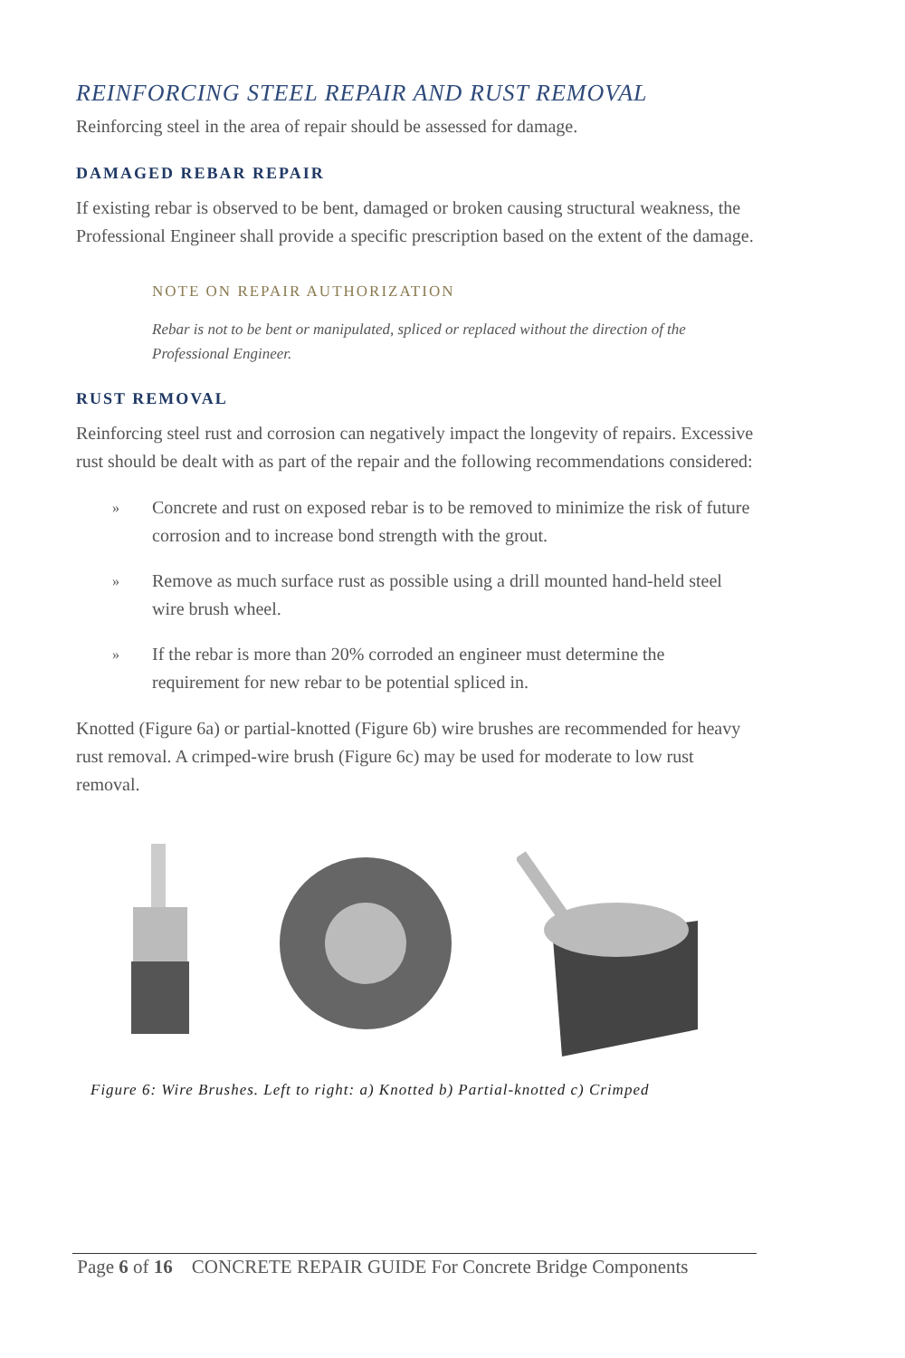REINFORCING STEEL REPAIR AND RUST REMOVAL
Reinforcing steel in the area of repair should be assessed for damage.
DAMAGED REBAR REPAIR
If existing rebar is observed to be bent, damaged or broken causing structural weakness, the Professional Engineer shall provide a specific prescription based on the extent of the damage.
NOTE ON REPAIR AUTHORIZATION
Rebar is not to be bent or manipulated, spliced or replaced without the direction of the Professional Engineer.
RUST REMOVAL
Reinforcing steel rust and corrosion can negatively impact the longevity of repairs. Excessive rust should be dealt with as part of the repair and the following recommendations considered:
»
Concrete and rust on exposed rebar is to be removed to minimize the risk of future corrosion and to increase bond strength with the grout.
»
Remove as much surface rust as possible using a drill mounted hand-held steel wire brush wheel.
»
If the rebar is more than 20% corroded an engineer must determine the requirement for new rebar to be potential spliced in.
Knotted (Figure 6a) or partial-knotted (Figure 6b) wire brushes are recommended for heavy rust removal. A crimped-wire brush (Figure 6c) may be used for moderate to low rust removal.
Figure 6: Wire Brushes. Left to right: a) Knotted b) Partial-knotted c) Crimped
Page 6 of 16 CONCRETE REPAIR GUIDE For Concrete Bridge Components